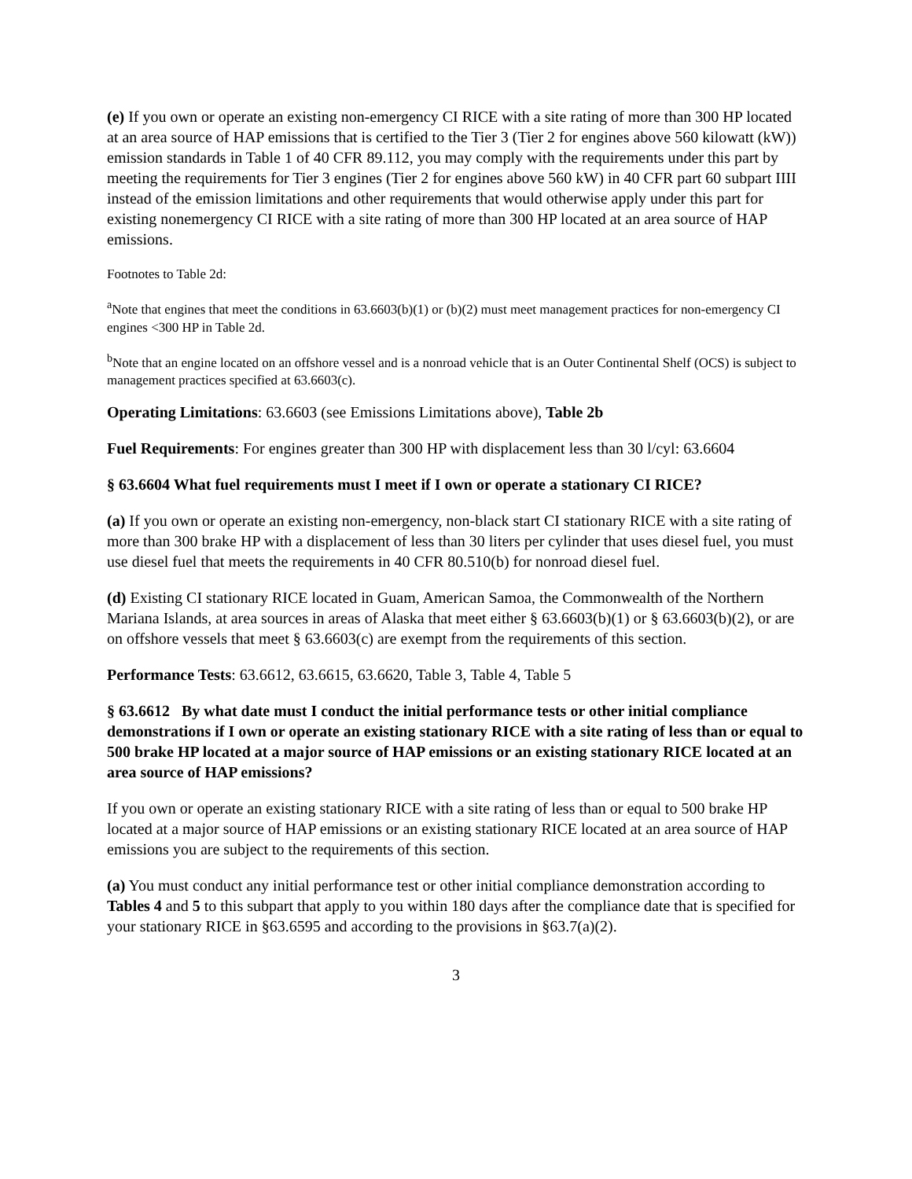(e) If you own or operate an existing non-emergency CI RICE with a site rating of more than 300 HP located at an area source of HAP emissions that is certified to the Tier 3 (Tier 2 for engines above 560 kilowatt (kW)) emission standards in Table 1 of 40 CFR 89.112, you may comply with the requirements under this part by meeting the requirements for Tier 3 engines (Tier 2 for engines above 560 kW) in 40 CFR part 60 subpart IIII instead of the emission limitations and other requirements that would otherwise apply under this part for existing nonemergency CI RICE with a site rating of more than 300 HP located at an area source of HAP emissions.
Footnotes to Table 2d:
<sup>a</sup> Note that engines that meet the conditions in 63.6603(b)(1) or (b)(2) must meet management practices for non-emergency CI engines <300 HP in Table 2d.
<sup>b</sup> Note that an engine located on an offshore vessel and is a nonroad vehicle that is an Outer Continental Shelf (OCS) is subject to management practices specified at 63.6603(c).
Operating Limitations: 63.6603 (see Emissions Limitations above), Table 2b
Fuel Requirements: For engines greater than 300 HP with displacement less than 30 l/cyl: 63.6604
§ 63.6604 What fuel requirements must I meet if I own or operate a stationary CI RICE?
(a) If you own or operate an existing non-emergency, non-black start CI stationary RICE with a site rating of more than 300 brake HP with a displacement of less than 30 liters per cylinder that uses diesel fuel, you must use diesel fuel that meets the requirements in 40 CFR 80.510(b) for nonroad diesel fuel.
(d) Existing CI stationary RICE located in Guam, American Samoa, the Commonwealth of the Northern Mariana Islands, at area sources in areas of Alaska that meet either § 63.6603(b)(1) or § 63.6603(b)(2), or are on offshore vessels that meet § 63.6603(c) are exempt from the requirements of this section.
Performance Tests: 63.6612, 63.6615, 63.6620, Table 3, Table 4, Table 5
§ 63.6612 By what date must I conduct the initial performance tests or other initial compliance demonstrations if I own or operate an existing stationary RICE with a site rating of less than or equal to 500 brake HP located at a major source of HAP emissions or an existing stationary RICE located at an area source of HAP emissions?
If you own or operate an existing stationary RICE with a site rating of less than or equal to 500 brake HP located at a major source of HAP emissions or an existing stationary RICE located at an area source of HAP emissions you are subject to the requirements of this section.
(a) You must conduct any initial performance test or other initial compliance demonstration according to Tables 4 and 5 to this subpart that apply to you within 180 days after the compliance date that is specified for your stationary RICE in §63.6595 and according to the provisions in §63.7(a)(2).
3